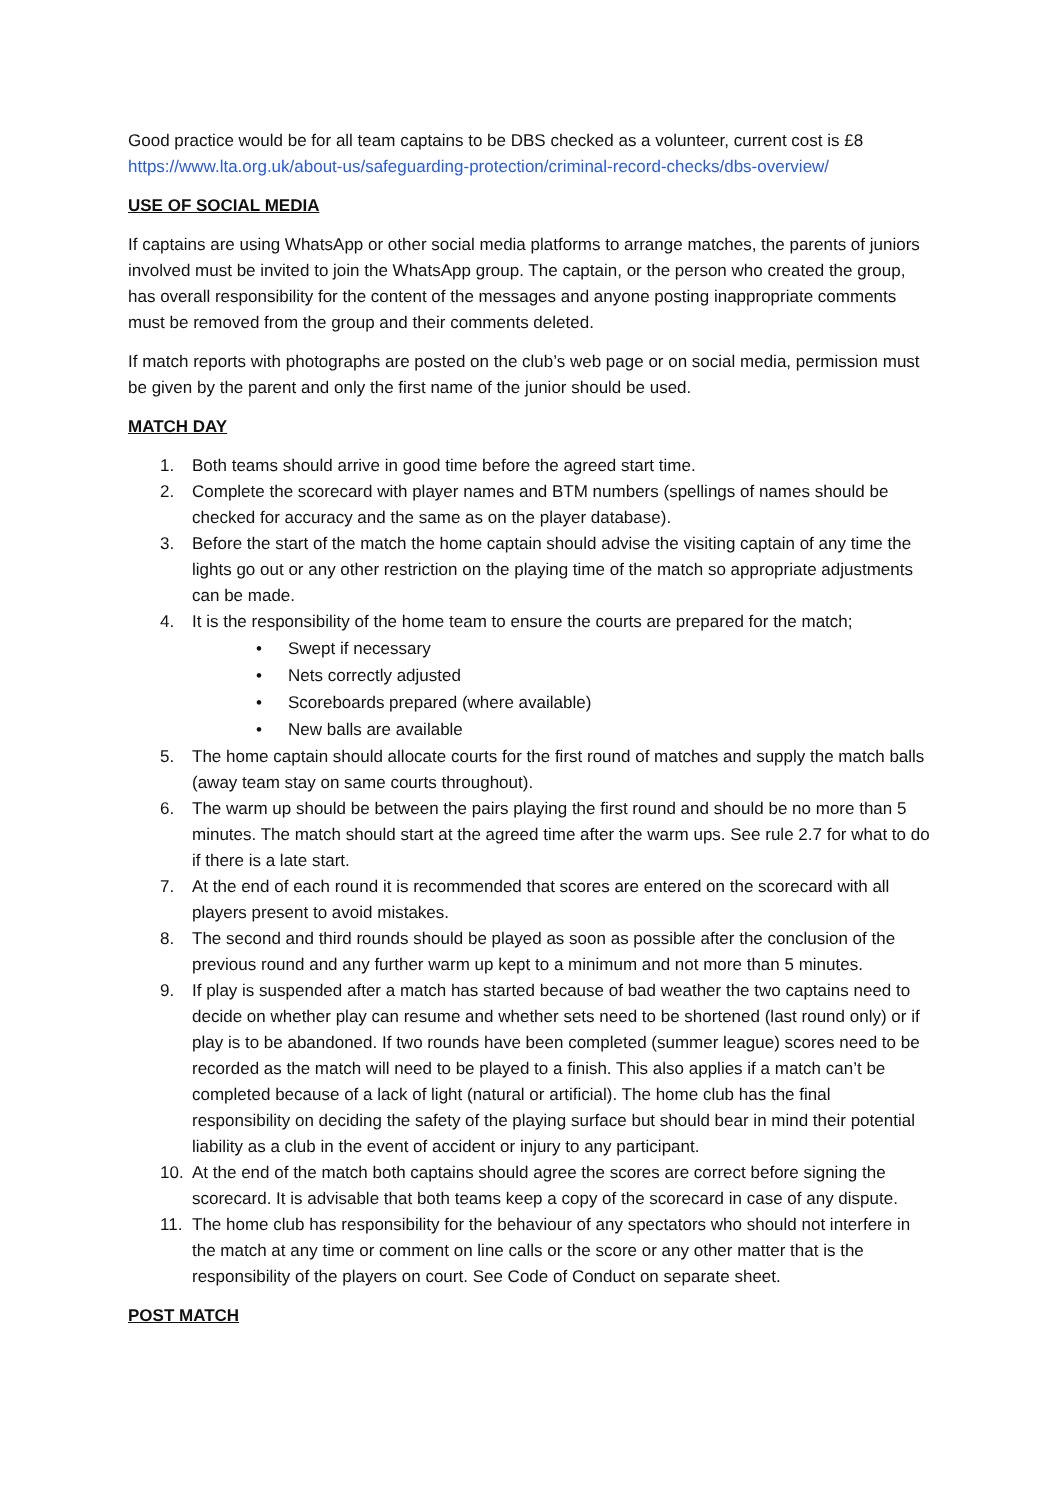Good practice would be for all team captains to be DBS checked as a volunteer, current cost is £8 https://www.lta.org.uk/about-us/safeguarding-protection/criminal-record-checks/dbs-overview/
USE OF SOCIAL MEDIA
If captains are using WhatsApp or other social media platforms to arrange matches, the parents of juniors involved must be invited to join the WhatsApp group. The captain, or the person who created the group, has overall responsibility for the content of the messages and anyone posting inappropriate comments must be removed from the group and their comments deleted.
If match reports with photographs are posted on the club’s web page or on social media, permission must be given by the parent and only the first name of the junior should be used.
MATCH DAY
1. Both teams should arrive in good time before the agreed start time.
2. Complete the scorecard with player names and BTM numbers (spellings of names should be checked for accuracy and the same as on the player database).
3. Before the start of the match the home captain should advise the visiting captain of any time the lights go out or any other restriction on the playing time of the match so appropriate adjustments can be made.
4. It is the responsibility of the home team to ensure the courts are prepared for the match;
• Swept if necessary
• Nets correctly adjusted
• Scoreboards prepared (where available)
• New balls are available
5. The home captain should allocate courts for the first round of matches and supply the match balls (away team stay on same courts throughout).
6. The warm up should be between the pairs playing the first round and should be no more than 5 minutes. The match should start at the agreed time after the warm ups. See rule 2.7 for what to do if there is a late start.
7. At the end of each round it is recommended that scores are entered on the scorecard with all players present to avoid mistakes.
8. The second and third rounds should be played as soon as possible after the conclusion of the previous round and any further warm up kept to a minimum and not more than 5 minutes.
9. If play is suspended after a match has started because of bad weather the two captains need to decide on whether play can resume and whether sets need to be shortened (last round only) or if play is to be abandoned. If two rounds have been completed (summer league) scores need to be recorded as the match will need to be played to a finish. This also applies if a match can’t be completed because of a lack of light (natural or artificial). The home club has the final responsibility on deciding the safety of the playing surface but should bear in mind their potential liability as a club in the event of accident or injury to any participant.
10. At the end of the match both captains should agree the scores are correct before signing the scorecard. It is advisable that both teams keep a copy of the scorecard in case of any dispute.
11. The home club has responsibility for the behaviour of any spectators who should not interfere in the match at any time or comment on line calls or the score or any other matter that is the responsibility of the players on court. See Code of Conduct on separate sheet.
POST MATCH